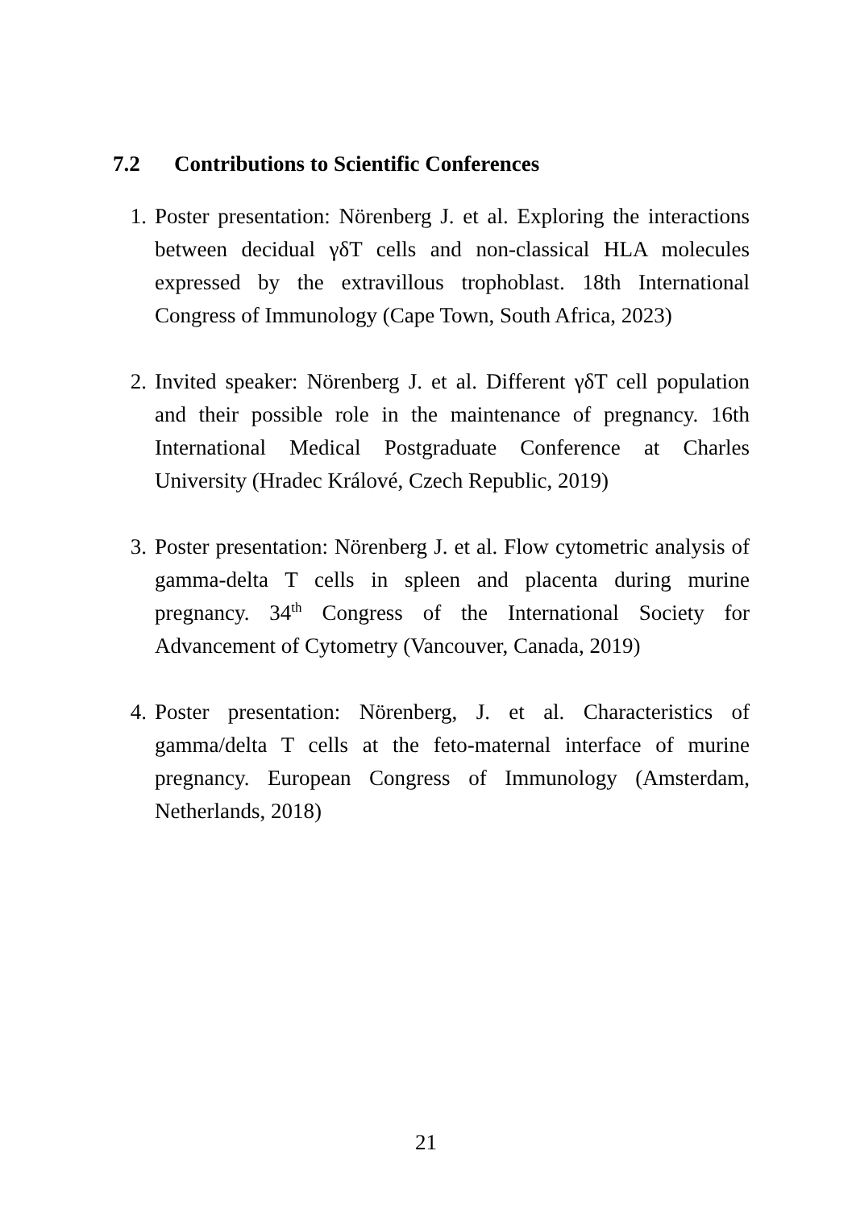7.2 Contributions to Scientific Conferences
1. Poster presentation: Nörenberg J. et al. Exploring the interactions between decidual γδT cells and non-classical HLA molecules expressed by the extravillous trophoblast. 18th International Congress of Immunology (Cape Town, South Africa, 2023)
2. Invited speaker: Nörenberg J. et al. Different γδT cell population and their possible role in the maintenance of pregnancy. 16th International Medical Postgraduate Conference at Charles University (Hradec Králové, Czech Republic, 2019)
3. Poster presentation: Nörenberg J. et al. Flow cytometric analysis of gamma-delta T cells in spleen and placenta during murine pregnancy. 34<sup>th</sup> Congress of the International Society for Advancement of Cytometry (Vancouver, Canada, 2019)
4. Poster presentation: Nörenberg, J. et al. Characteristics of gamma/delta T cells at the feto-maternal interface of murine pregnancy. European Congress of Immunology (Amsterdam, Netherlands, 2018)
21